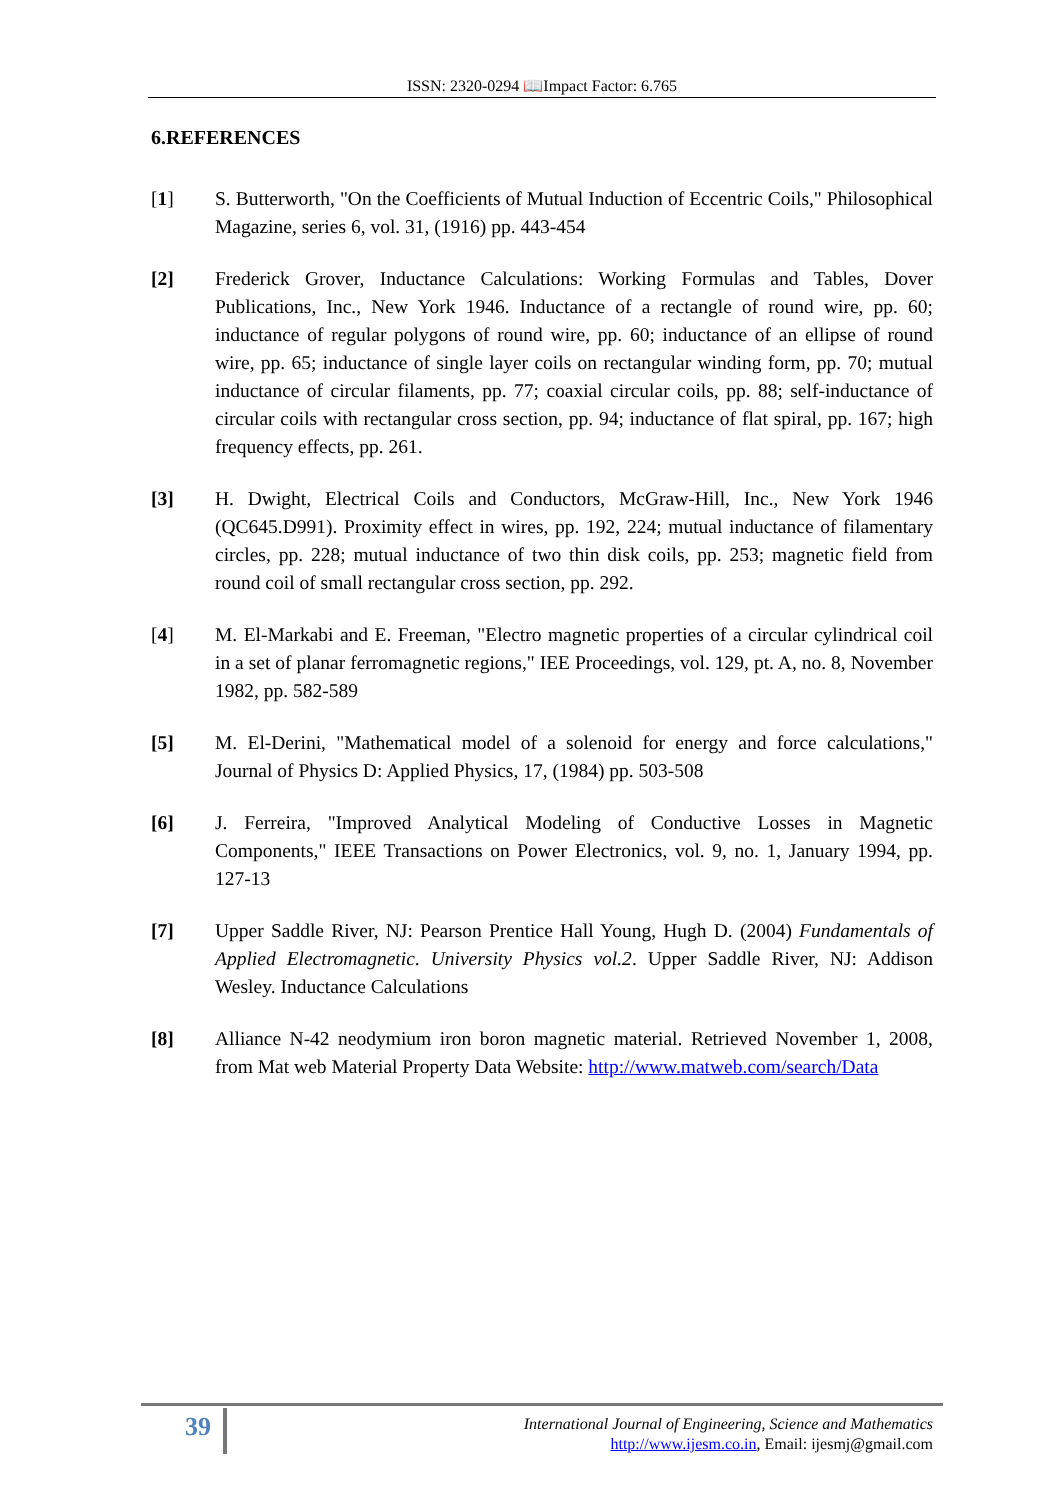ISSN: 2320-0294 📖Impact Factor: 6.765
6.REFERENCES
[1] S. Butterworth, "On the Coefficients of Mutual Induction of Eccentric Coils," Philosophical Magazine, series 6, vol. 31, (1916) pp. 443-454
[2] Frederick Grover, Inductance Calculations: Working Formulas and Tables, Dover Publications, Inc., New York 1946. Inductance of a rectangle of round wire, pp. 60; inductance of regular polygons of round wire, pp. 60; inductance of an ellipse of round wire, pp. 65; inductance of single layer coils on rectangular winding form, pp. 70; mutual inductance of circular filaments, pp. 77; coaxial circular coils, pp. 88; self-inductance of circular coils with rectangular cross section, pp. 94; inductance of flat spiral, pp. 167; high frequency effects, pp. 261.
[3] H. Dwight, Electrical Coils and Conductors, McGraw-Hill, Inc., New York 1946 (QC645.D991). Proximity effect in wires, pp. 192, 224; mutual inductance of filamentary circles, pp. 228; mutual inductance of two thin disk coils, pp. 253; magnetic field from round coil of small rectangular cross section, pp. 292.
[4] M. El-Markabi and E. Freeman, "Electro magnetic properties of a circular cylindrical coil in a set of planar ferromagnetic regions," IEE Proceedings, vol. 129, pt. A, no. 8, November 1982, pp. 582-589
[5] M. El-Derini, "Mathematical model of a solenoid for energy and force calculations," Journal of Physics D: Applied Physics, 17, (1984) pp. 503-508
[6] J. Ferreira, "Improved Analytical Modeling of Conductive Losses in Magnetic Components," IEEE Transactions on Power Electronics, vol. 9, no. 1, January 1994, pp. 127-13
[7] Upper Saddle River, NJ: Pearson Prentice Hall Young, Hugh D. (2004) Fundamentals of Applied Electromagnetic. University Physics vol.2. Upper Saddle River, NJ: Addison Wesley. Inductance Calculations
[8] Alliance N-42 neodymium iron boron magnetic material. Retrieved November 1, 2008, from Mat web Material Property Data Website: http://www.matweb.com/search/Data
39
International Journal of Engineering, Science and Mathematics
http://www.ijesm.co.in, Email: ijesmj@gmail.com